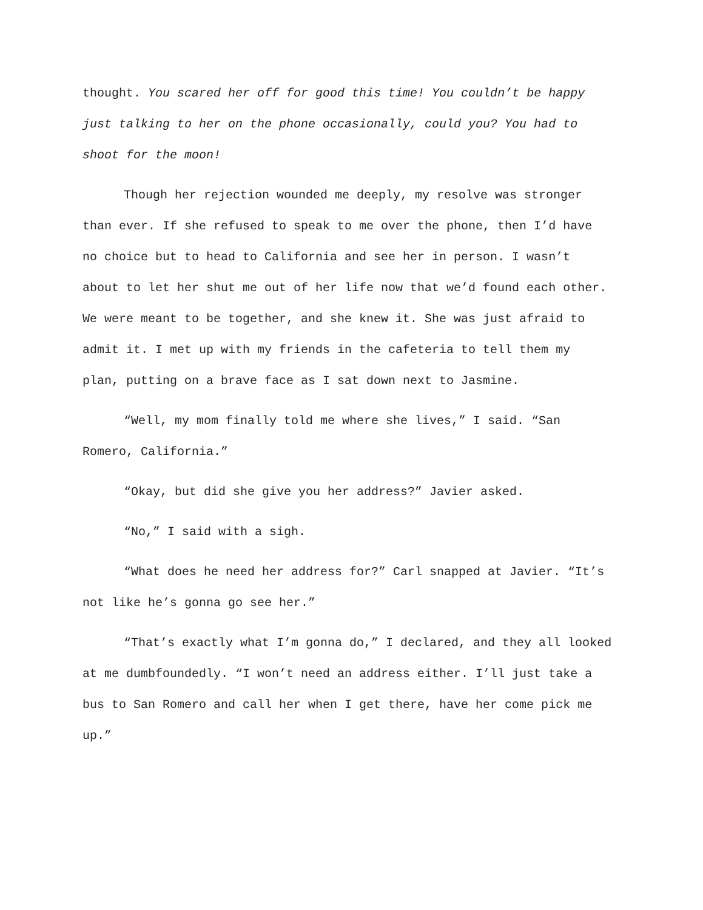thought. You scared her off for good this time! You couldn’t be happy just talking to her on the phone occasionally, could you? You had to shoot for the moon!
Though her rejection wounded me deeply, my resolve was stronger than ever. If she refused to speak to me over the phone, then I’d have no choice but to head to California and see her in person. I wasn’t about to let her shut me out of her life now that we’d found each other. We were meant to be together, and she knew it. She was just afraid to admit it. I met up with my friends in the cafeteria to tell them my plan, putting on a brave face as I sat down next to Jasmine.
“Well, my mom finally told me where she lives,” I said. “San Romero, California.”
“Okay, but did she give you her address?” Javier asked.
“No,” I said with a sigh.
“What does he need her address for?” Carl snapped at Javier. “It’s not like he’s gonna go see her.”
“That’s exactly what I’m gonna do,” I declared, and they all looked at me dumbfoundedly. “I won’t need an address either. I’ll just take a bus to San Romero and call her when I get there, have her come pick me up.”